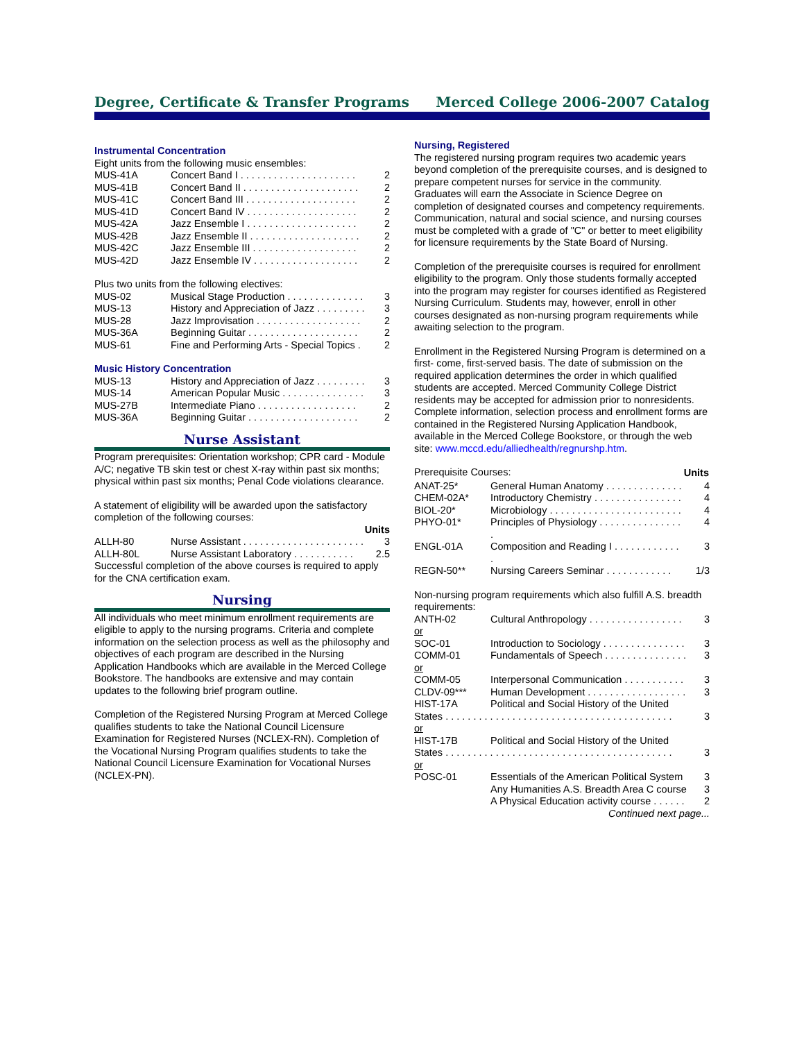Degree, Certificate & Transfer Programs Merced College 2006-2007 Catalog
Instrumental Concentration
Eight units from the following music ensembles:
| MUS-41A | Concert Band I . . . . . . . . . . . . . . . . . . . . . | 2 |
| MUS-41B | Concert Band II . . . . . . . . . . . . . . . . . . . . . | 2 |
| MUS-41C | Concert Band III . . . . . . . . . . . . . . . . . . . . | 2 |
| MUS-41D | Concert Band IV . . . . . . . . . . . . . . . . . . . . | 2 |
| MUS-42A | Jazz Ensemble I . . . . . . . . . . . . . . . . . . . . | 2 |
| MUS-42B | Jazz Ensemble II . . . . . . . . . . . . . . . . . . . . | 2 |
| MUS-42C | Jazz Ensemble III . . . . . . . . . . . . . . . . . . . | 2 |
| MUS-42D | Jazz Ensemble IV . . . . . . . . . . . . . . . . . . . | 2 |
Plus two units from the following electives:
| MUS-02 | Musical Stage Production . . . . . . . . . . . . . . | 3 |
| MUS-13 | History and Appreciation of Jazz . . . . . . . . . | 3 |
| MUS-28 | Jazz Improvisation . . . . . . . . . . . . . . . . . . . | 2 |
| MUS-36A | Beginning Guitar . . . . . . . . . . . . . . . . . . . . | 2 |
| MUS-61 | Fine and Performing Arts - Special Topics . | 2 |
Music History Concentration
| MUS-13 | History and Appreciation of Jazz . . . . . . . . . | 3 |
| MUS-14 | American Popular Music . . . . . . . . . . . . . . . | 3 |
| MUS-27B | Intermediate Piano . . . . . . . . . . . . . . . . . . | 2 |
| MUS-36A | Beginning Guitar . . . . . . . . . . . . . . . . . . . . | 2 |
Nurse Assistant
Program prerequisites: Orientation workshop; CPR card - Module A/C; negative TB skin test or chest X-ray within past six months; physical within past six months; Penal Code violations clearance.
A statement of eligibility will be awarded upon the satisfactory completion of the following courses:
Units
| ALLH-80 | Nurse Assistant . . . . . . . . . . . . . . . . . . . . . . | 3 |
| ALLH-80L | Nurse Assistant Laboratory . . . . . . . . . . . | 2.5 |
Successful completion of the above courses is required to apply for the CNA certification exam.
Nursing
All individuals who meet minimum enrollment requirements are eligible to apply to the nursing programs. Criteria and complete information on the selection process as well as the philosophy and objectives of each program are described in the Nursing Application Handbooks which are available in the Merced College Bookstore. The handbooks are extensive and may contain updates to the following brief program outline.
Completion of the Registered Nursing Program at Merced College qualifies students to take the National Council Licensure Examination for Registered Nurses (NCLEX-RN). Completion of the Vocational Nursing Program qualifies students to take the National Council Licensure Examination for Vocational Nurses (NCLEX-PN).
Nursing, Registered
The registered nursing program requires two academic years beyond completion of the prerequisite courses, and is designed to prepare competent nurses for service in the community. Graduates will earn the Associate in Science Degree on completion of designated courses and competency requirements. Communication, natural and social science, and nursing courses must be completed with a grade of "C" or better to meet eligibility for licensure requirements by the State Board of Nursing.
Completion of the prerequisite courses is required for enrollment eligibility to the program. Only those students formally accepted into the program may register for courses identified as Registered Nursing Curriculum. Students may, however, enroll in other courses designated as non-nursing program requirements while awaiting selection to the program.
Enrollment in the Registered Nursing Program is determined on a first- come, first-served basis. The date of submission on the required application determines the order in which qualified students are accepted. Merced Community College District residents may be accepted for admission prior to nonresidents. Complete information, selection process and enrollment forms are contained in the Registered Nursing Application Handbook, available in the Merced College Bookstore, or through the web site: www.mccd.edu/alliedhealth/regnurshp.htm.
| Prerequisite Courses: | | Units |
| ANAT-25* | General Human Anatomy . . . . . . . . . . . . . . | 4 |
| CHEM-02A* | Introductory Chemistry . . . . . . . . . . . . . . . . | 4 |
| BIOL-20* | Microbiology . . . . . . . . . . . . . . . . . . . . . . . . | 4 |
| PHYO-01* | Principles of Physiology . . . . . . . . . . . . . . . . | 4 |
| ENGL-01A | Composition and Reading I . . . . . . . . . . . . . | 3 |
| REGN-50** | Nursing Careers Seminar . . . . . . . . . . . . | 1/3 |
Non-nursing program requirements which also fulfill A.S. breadth requirements:
| ANTH-02 | Cultural Anthropology . . . . . . . . . . . . . . . . . | 3 |
| or | | |
| SOC-01 | Introduction to Sociology . . . . . . . . . . . . . . . | 3 |
| COMM-01 | Fundamentals of Speech . . . . . . . . . . . . . . . | 3 |
| or | | |
| COMM-05 | Interpersonal Communication . . . . . . . . . . . | 3 |
| CLDV-09*** | Human Development . . . . . . . . . . . . . . . . . . | 3 |
| HIST-17A | Political and Social History of the United | |
| States . . . . . . . . . . . . . . . . . . . . . . . . . . . . . . . . . . . . . . . . . | | 3 |
| or | | |
| HIST-17B | Political and Social History of the United | |
| States . . . . . . . . . . . . . . . . . . . . . . . . . . . . . . . . . . . . . . . . . | | 3 |
| or | | |
| POSC-01 | Essentials of the American Political System | 3 |
| | Any Humanities A.S. Breadth Area C course | 3 |
| | A Physical Education activity course . . . . . . | 2 |
Continued next page...